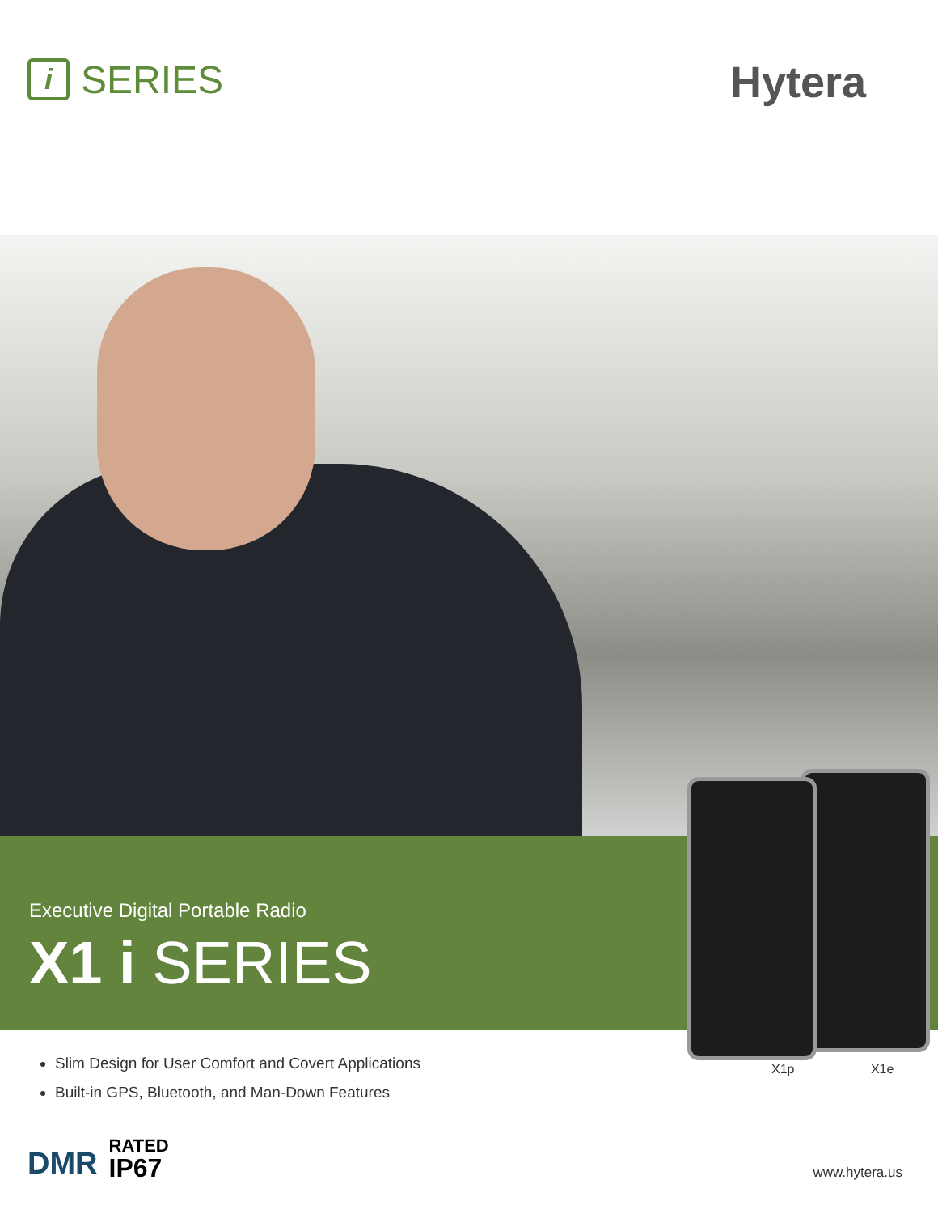i
SERIES
Hytera
Executive Digital Portable Radio
X1 i SERIES
X1p X1e
Slim Design for User Comfort and Covert Applications
Built-in GPS, Bluetooth, and Man-Down Features
DMR
RATED
IP67
www.hytera.us